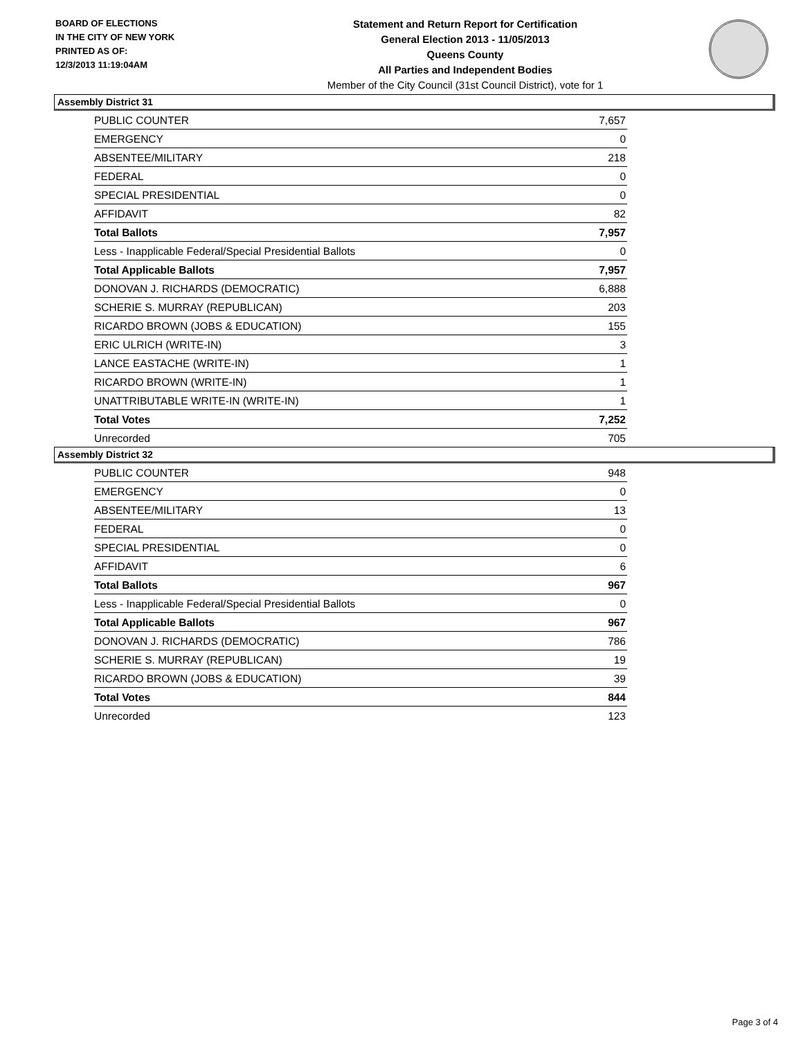BOARD OF ELECTIONS
IN THE CITY OF NEW YORK
PRINTED AS OF:
12/3/2013 11:19:04AM
Statement and Return Report for Certification
General Election 2013 - 11/05/2013
Queens County
All Parties and Independent Bodies
Member of the City Council (31st Council District), vote for 1
Assembly District 31
| PUBLIC COUNTER | 7,657 |
| EMERGENCY | 0 |
| ABSENTEE/MILITARY | 218 |
| FEDERAL | 0 |
| SPECIAL PRESIDENTIAL | 0 |
| AFFIDAVIT | 82 |
| Total Ballots | 7,957 |
| Less - Inapplicable Federal/Special Presidential Ballots | 0 |
| Total Applicable Ballots | 7,957 |
| DONOVAN J. RICHARDS (DEMOCRATIC) | 6,888 |
| SCHERIE S. MURRAY (REPUBLICAN) | 203 |
| RICARDO BROWN (JOBS & EDUCATION) | 155 |
| ERIC ULRICH (WRITE-IN) | 3 |
| LANCE EASTACHE (WRITE-IN) | 1 |
| RICARDO BROWN (WRITE-IN) | 1 |
| UNATTRIBUTABLE WRITE-IN (WRITE-IN) | 1 |
| Total Votes | 7,252 |
| Unrecorded | 705 |
Assembly District 32
| PUBLIC COUNTER | 948 |
| EMERGENCY | 0 |
| ABSENTEE/MILITARY | 13 |
| FEDERAL | 0 |
| SPECIAL PRESIDENTIAL | 0 |
| AFFIDAVIT | 6 |
| Total Ballots | 967 |
| Less - Inapplicable Federal/Special Presidential Ballots | 0 |
| Total Applicable Ballots | 967 |
| DONOVAN J. RICHARDS (DEMOCRATIC) | 786 |
| SCHERIE S. MURRAY (REPUBLICAN) | 19 |
| RICARDO BROWN (JOBS & EDUCATION) | 39 |
| Total Votes | 844 |
| Unrecorded | 123 |
Page 3 of 4